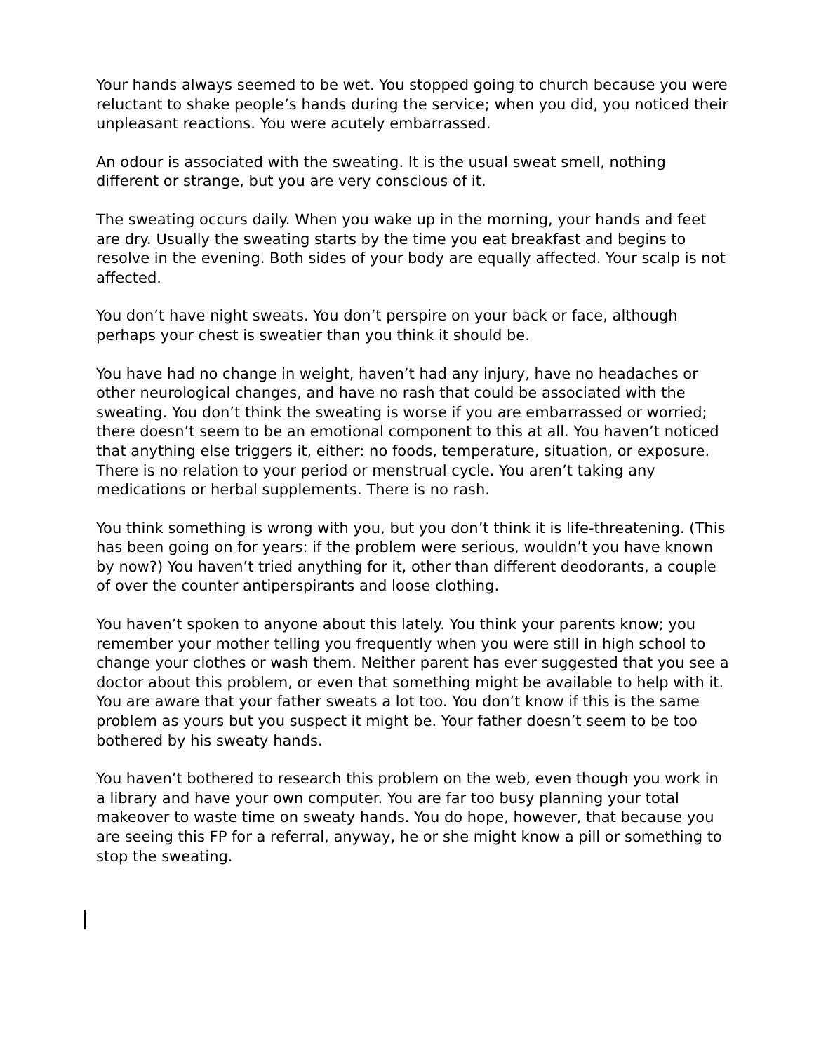Your hands always seemed to be wet. You stopped going to church because you were reluctant to shake people’s hands during the service; when you did, you noticed their unpleasant reactions. You were acutely embarrassed.
An odour is associated with the sweating. It is the usual sweat smell, nothing different or strange, but you are very conscious of it.
The sweating occurs daily. When you wake up in the morning, your hands and feet are dry. Usually the sweating starts by the time you eat breakfast and begins to resolve in the evening. Both sides of your body are equally affected. Your scalp is not affected.
You don’t have night sweats. You don’t perspire on your back or face, although perhaps your chest is sweatier than you think it should be.
You have had no change in weight, haven’t had any injury, have no headaches or other neurological changes, and have no rash that could be associated with the sweating. You don’t think the sweating is worse if you are embarrassed or worried; there doesn’t seem to be an emotional component to this at all. You haven’t noticed that anything else triggers it, either: no foods, temperature, situation, or exposure. There is no relation to your period or menstrual cycle. You aren’t taking any medications or herbal supplements. There is no rash.
You think something is wrong with you, but you don’t think it is life-threatening. (This has been going on for years: if the problem were serious, wouldn’t you have known by now?) You haven’t tried anything for it, other than different deodorants, a couple of over the counter antiperspirants and loose clothing.
You haven’t spoken to anyone about this lately. You think your parents know; you remember your mother telling you frequently when you were still in high school to change your clothes or wash them. Neither parent has ever suggested that you see a doctor about this problem, or even that something might be available to help with it. You are aware that your father sweats a lot too. You don’t know if this is the same problem as yours but you suspect it might be. Your father doesn’t seem to be too bothered by his sweaty hands.
You haven’t bothered to research this problem on the web, even though you work in a library and have your own computer. You are far too busy planning your total makeover to waste time on sweaty hands. You do hope, however, that because you are seeing this FP for a referral, anyway, he or she might know a pill or something to stop the sweating.